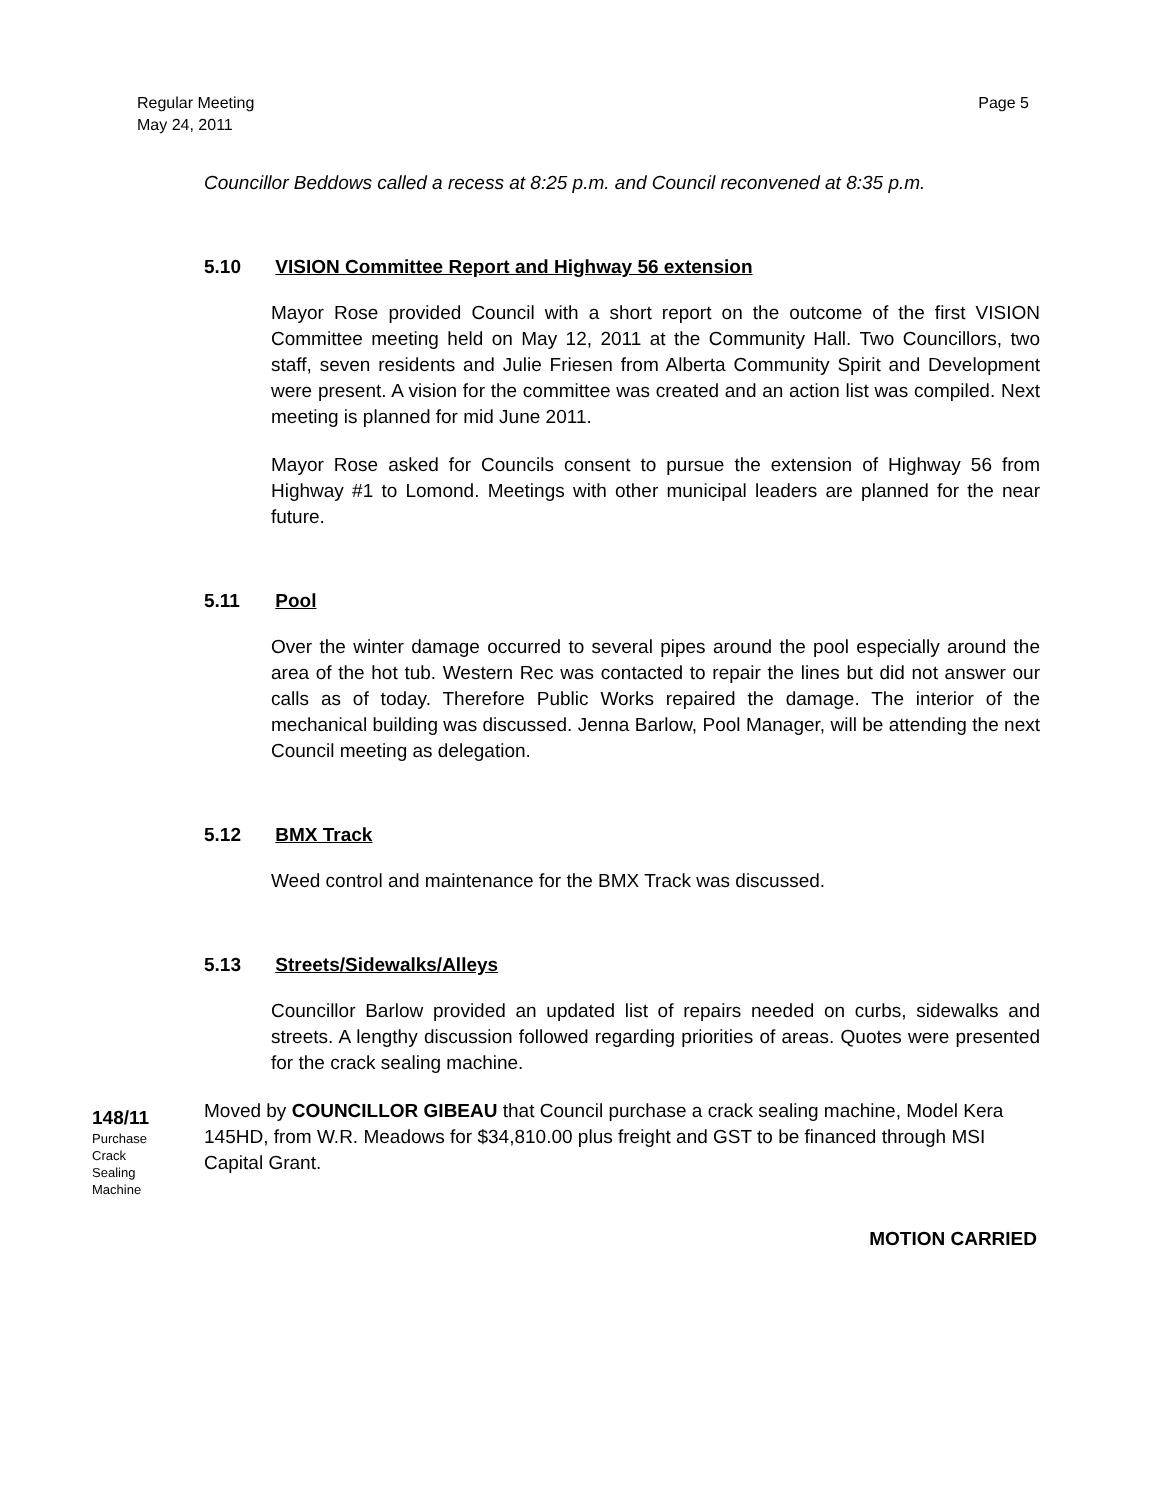Regular Meeting
May 24, 2011
Page 5
Councillor Beddows called a recess at 8:25 p.m. and Council reconvened at 8:35 p.m.
5.10 VISION Committee Report and Highway 56 extension
Mayor Rose provided Council with a short report on the outcome of the first VISION Committee meeting held on May 12, 2011 at the Community Hall. Two Councillors, two staff, seven residents and Julie Friesen from Alberta Community Spirit and Development were present. A vision for the committee was created and an action list was compiled. Next meeting is planned for mid June 2011.
Mayor Rose asked for Councils consent to pursue the extension of Highway 56 from Highway #1 to Lomond. Meetings with other municipal leaders are planned for the near future.
5.11 Pool
Over the winter damage occurred to several pipes around the pool especially around the area of the hot tub. Western Rec was contacted to repair the lines but did not answer our calls as of today. Therefore Public Works repaired the damage. The interior of the mechanical building was discussed. Jenna Barlow, Pool Manager, will be attending the next Council meeting as delegation.
5.12 BMX Track
Weed control and maintenance for the BMX Track was discussed.
5.13 Streets/Sidewalks/Alleys
Councillor Barlow provided an updated list of repairs needed on curbs, sidewalks and streets. A lengthy discussion followed regarding priorities of areas. Quotes were presented for the crack sealing machine.
148/11
Purchase
Crack
Sealing
Machine
Moved by COUNCILLOR GIBEAU that Council purchase a crack sealing machine, Model Kera 145HD, from W.R. Meadows for $34,810.00 plus freight and GST to be financed through MSI Capital Grant.
MOTION CARRIED